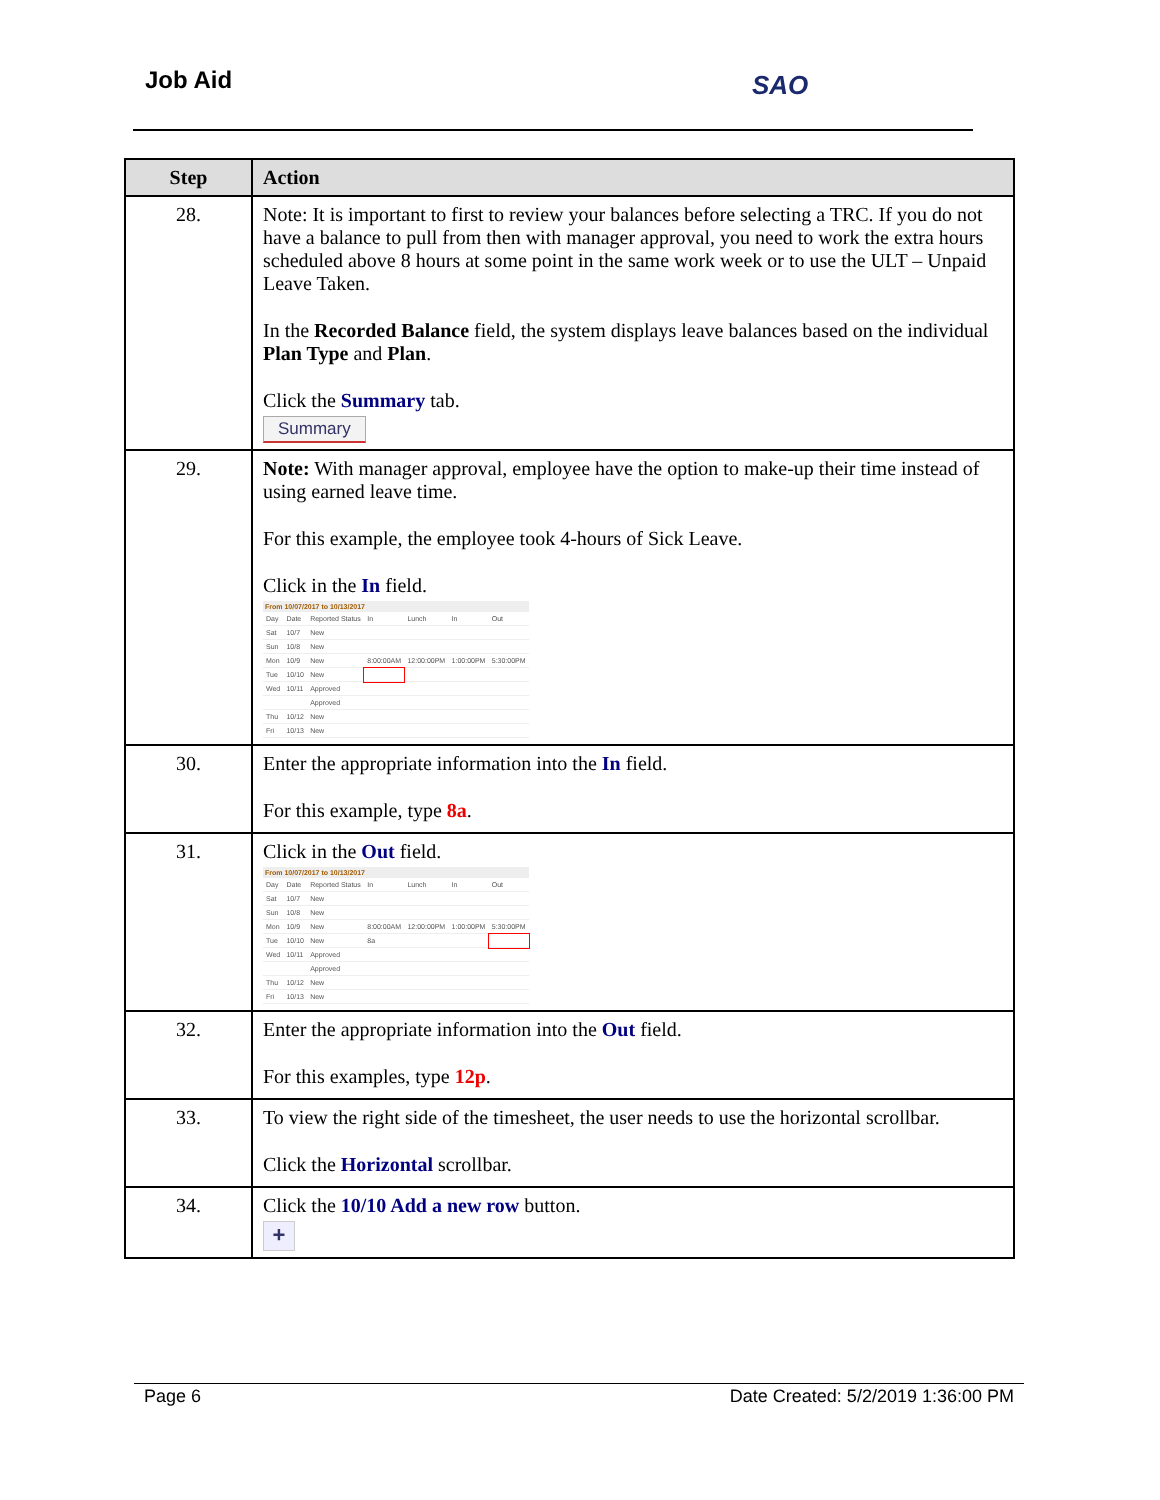Job Aid SAO
| Step | Action |
| --- | --- |
| 28. | Note: It is important to first to review your balances before selecting a TRC. If you do not have a balance to pull from then with manager approval, you need to work the extra hours scheduled above 8 hours at some point in the same work week or to use the ULT – Unpaid Leave Taken. In the Recorded Balance field, the system displays leave balances based on the individual Plan Type and Plan . Click the Summary tab. Summary |
| 29. | Note: With manager approval, employee have the option to make-up their time instead of using earned leave time. For this example, the employee took 4-hours of Sick Leave. Click in the In field. From 10/07/2017 to 10/13/2017 / Day / Date / Reported Status / In / Lunch / In / Out / / Sat / 10/7 / New / / / / / / Sun / 10/8 / New / / / / / / Mon / 10/9 / New / 8:00:00AM / 12:00:00PM / 1:00:00PM / 5:30:00PM / / Tue / 10/10 / New / / / / / / Wed / 10/11 / Approved / / / / / / / / Approved / / / / / / Thu / 10/12 / New / / / / / / Fri / 10/13 / New / / / / / |
| 30. | Enter the appropriate information into the In field. For this example, type 8a . |
| 31. | Click in the Out field. From 10/07/2017 to 10/13/2017 / Day / Date / Reported Status / In / Lunch / In / Out / / Sat / 10/7 / New / / / / / / Sun / 10/8 / New / / / / / / Mon / 10/9 / New / 8:00:00AM / 12:00:00PM / 1:00:00PM / 5:30:00PM / / Tue / 10/10 / New / 8a / / / / / Wed / 10/11 / Approved / / / / / / / / Approved / / / / / / Thu / 10/12 / New / / / / / / Fri / 10/13 / New / / / / / |
| 32. | Enter the appropriate information into the Out field. For this examples, type 12p . |
| 33. | To view the right side of the timesheet, the user needs to use the horizontal scrollbar. Click the Horizontal scrollbar. |
| 34. | Click the 10/10 Add a new row button. + |
Page 6 Date Created: 5/2/2019 1:36:00 PM